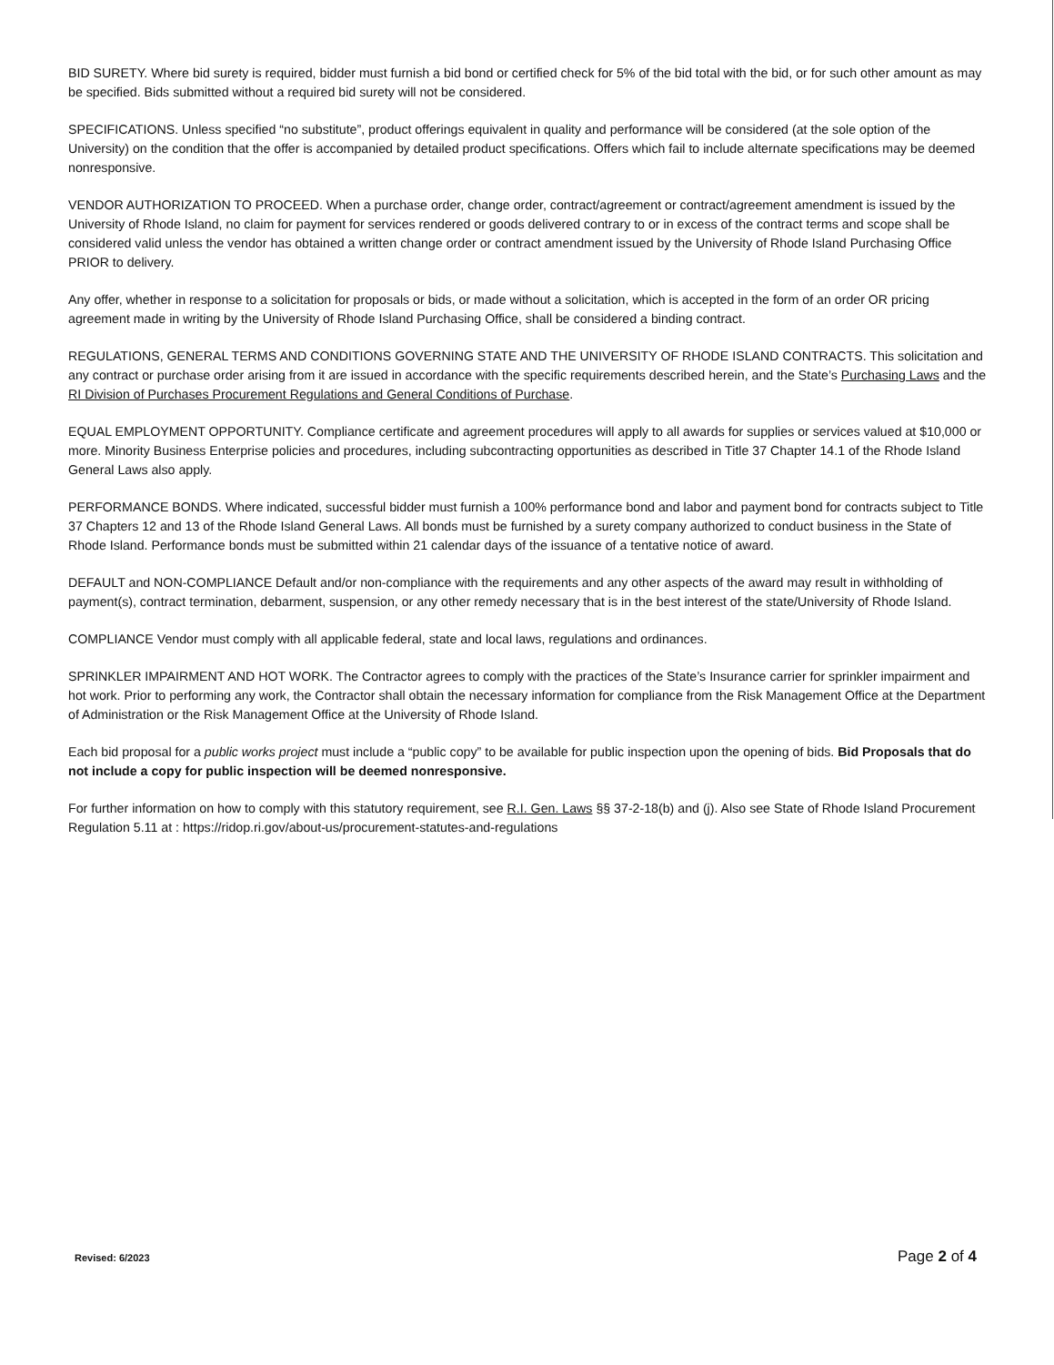BID SURETY. Where bid surety is required, bidder must furnish a bid bond or certified check for 5% of the bid total with the bid, or for such other amount as may be specified. Bids submitted without a required bid surety will not be considered.
SPECIFICATIONS. Unless specified “no substitute”, product offerings equivalent in quality and performance will be considered (at the sole option of the University) on the condition that the offer is accompanied by detailed product specifications. Offers which fail to include alternate specifications may be deemed nonresponsive.
VENDOR AUTHORIZATION TO PROCEED. When a purchase order, change order, contract/agreement or contract/agreement amendment is issued by the University of Rhode Island, no claim for payment for services rendered or goods delivered contrary to or in excess of the contract terms and scope shall be considered valid unless the vendor has obtained a written change order or contract amendment issued by the University of Rhode Island Purchasing Office PRIOR to delivery.
Any offer, whether in response to a solicitation for proposals or bids, or made without a solicitation, which is accepted in the form of an order OR pricing agreement made in writing by the University of Rhode Island Purchasing Office, shall be considered a binding contract.
REGULATIONS, GENERAL TERMS AND CONDITIONS GOVERNING STATE AND THE UNIVERSITY OF RHODE ISLAND CONTRACTS. This solicitation and any contract or purchase order arising from it are issued in accordance with the specific requirements described herein, and the State’s Purchasing Laws and the RI Division of Purchases Procurement Regulations and General Conditions of Purchase.
EQUAL EMPLOYMENT OPPORTUNITY. Compliance certificate and agreement procedures will apply to all awards for supplies or services valued at $10,000 or more. Minority Business Enterprise policies and procedures, including subcontracting opportunities as described in Title 37 Chapter 14.1 of the Rhode Island General Laws also apply.
PERFORMANCE BONDS. Where indicated, successful bidder must furnish a 100% performance bond and labor and payment bond for contracts subject to Title 37 Chapters 12 and 13 of the Rhode Island General Laws. All bonds must be furnished by a surety company authorized to conduct business in the State of Rhode Island. Performance bonds must be submitted within 21 calendar days of the issuance of a tentative notice of award.
DEFAULT and NON-COMPLIANCE Default and/or non-compliance with the requirements and any other aspects of the award may result in withholding of payment(s), contract termination, debarment, suspension, or any other remedy necessary that is in the best interest of the state/University of Rhode Island.
COMPLIANCE Vendor must comply with all applicable federal, state and local laws, regulations and ordinances.
SPRINKLER IMPAIRMENT AND HOT WORK. The Contractor agrees to comply with the practices of the State’s Insurance carrier for sprinkler impairment and hot work. Prior to performing any work, the Contractor shall obtain the necessary information for compliance from the Risk Management Office at the Department of Administration or the Risk Management Office at the University of Rhode Island.
Each bid proposal for a public works project must include a “public copy” to be available for public inspection upon the opening of bids. Bid Proposals that do not include a copy for public inspection will be deemed nonresponsive.
For further information on how to comply with this statutory requirement, see R.I. Gen. Laws §§ 37-2-18(b) and (j). Also see State of Rhode Island Procurement Regulation 5.11 at : https://ridop.ri.gov/about-us/procurement-statutes-and-regulations
Revised: 6/2023 Page 2 of 4